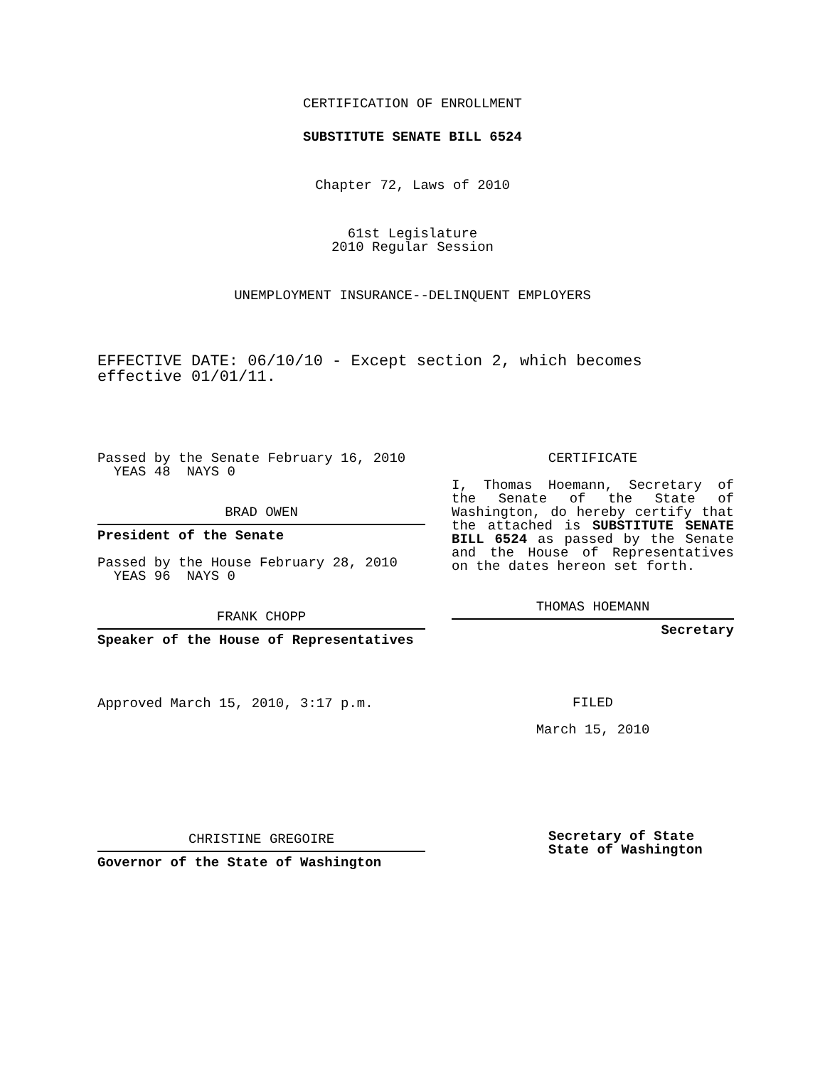CERTIFICATION OF ENROLLMENT
SUBSTITUTE SENATE BILL 6524
Chapter 72, Laws of 2010
61st Legislature
2010 Regular Session
UNEMPLOYMENT INSURANCE--DELINQUENT EMPLOYERS
EFFECTIVE DATE: 06/10/10 - Except section 2, which becomes effective 01/01/11.
Passed by the Senate February 16, 2010
YEAS 48 NAYS 0
BRAD OWEN
President of the Senate
Passed by the House February 28, 2010
YEAS 96 NAYS 0
FRANK CHOPP
Speaker of the House of Representatives
Approved March 15, 2010, 3:17 p.m.
CHRISTINE GREGOIRE
Governor of the State of Washington
CERTIFICATE
I, Thomas Hoemann, Secretary of the Senate of the State of Washington, do hereby certify that the attached is SUBSTITUTE SENATE BILL 6524 as passed by the Senate and the House of Representatives on the dates hereon set forth.
THOMAS HOEMANN
Secretary
FILED
March 15, 2010
Secretary of State
State of Washington